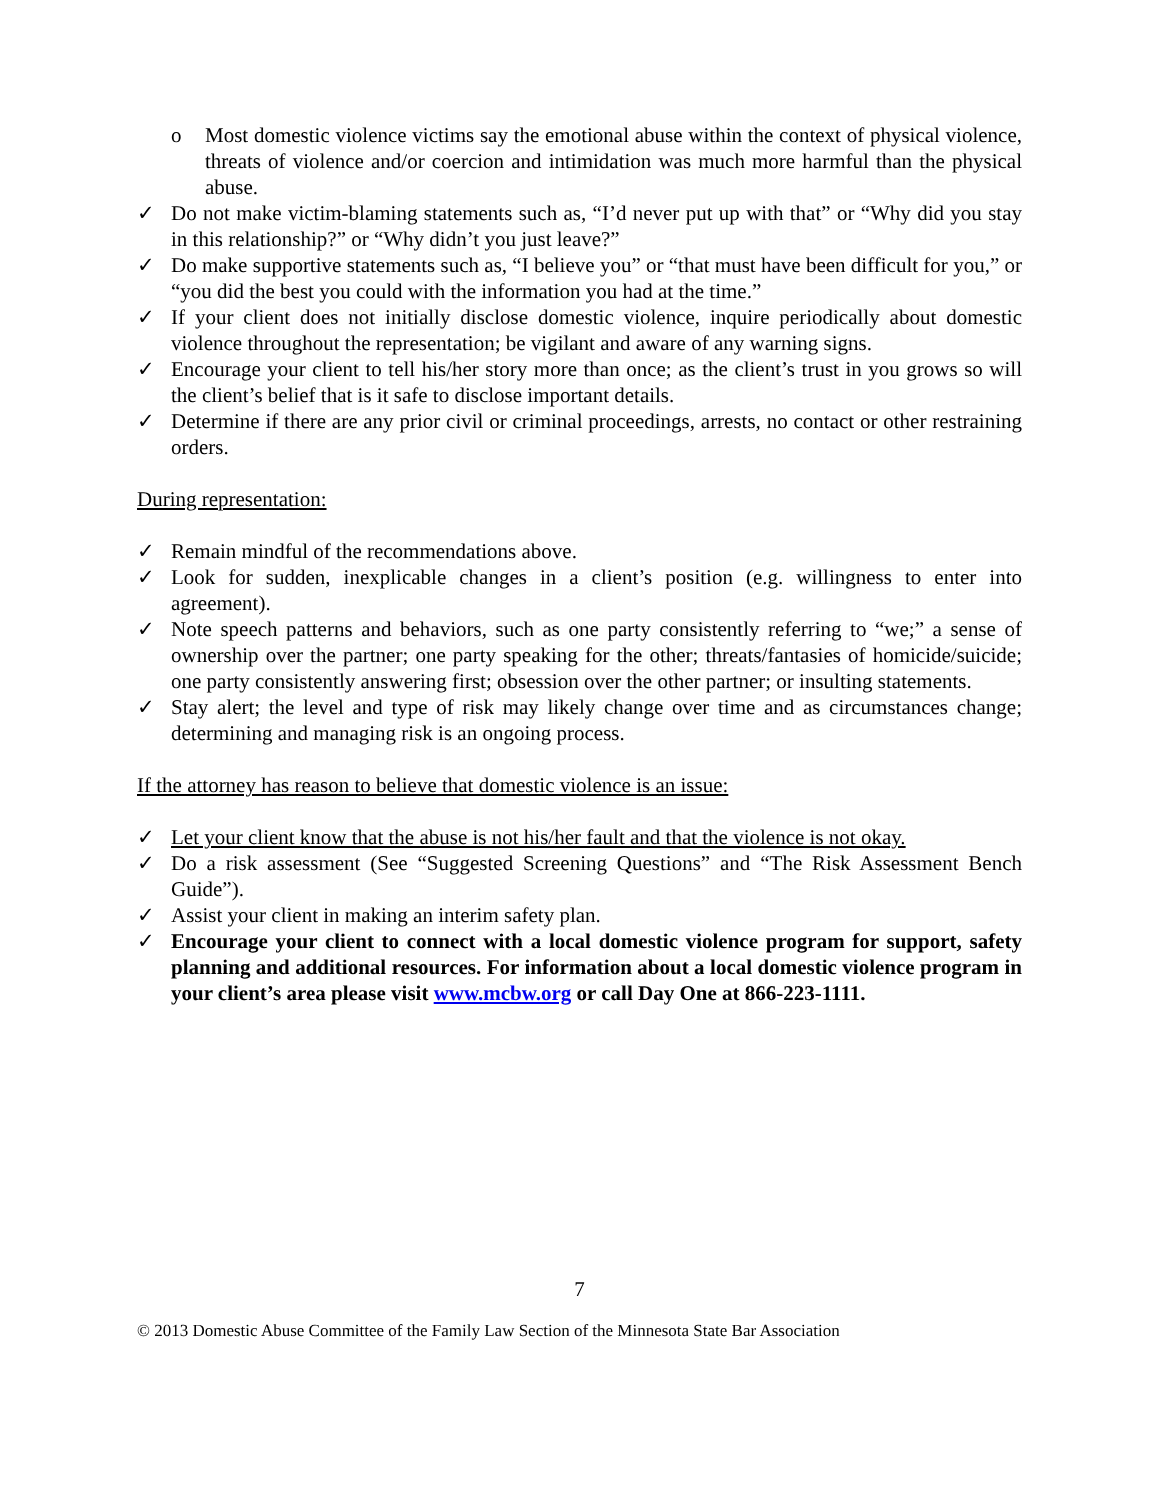o Most domestic violence victims say the emotional abuse within the context of physical violence, threats of violence and/or coercion and intimidation was much more harmful than the physical abuse.
✓ Do not make victim-blaming statements such as, “I’d never put up with that” or “Why did you stay in this relationship?” or “Why didn’t you just leave?”
✓ Do make supportive statements such as, “I believe you” or “that must have been difficult for you,” or “you did the best you could with the information you had at the time.”
✓ If your client does not initially disclose domestic violence, inquire periodically about domestic violence throughout the representation; be vigilant and aware of any warning signs.
✓ Encourage your client to tell his/her story more than once; as the client’s trust in you grows so will the client’s belief that is it safe to disclose important details.
✓ Determine if there are any prior civil or criminal proceedings, arrests, no contact or other restraining orders.
During representation:
✓ Remain mindful of the recommendations above.
✓ Look for sudden, inexplicable changes in a client’s position (e.g. willingness to enter into agreement).
✓ Note speech patterns and behaviors, such as one party consistently referring to “we;” a sense of ownership over the partner; one party speaking for the other; threats/fantasies of homicide/suicide; one party consistently answering first; obsession over the other partner; or insulting statements.
✓ Stay alert; the level and type of risk may likely change over time and as circumstances change; determining and managing risk is an ongoing process.
If the attorney has reason to believe that domestic violence is an issue:
✓ Let your client know that the abuse is not his/her fault and that the violence is not okay.
✓ Do a risk assessment (See “Suggested Screening Questions” and “The Risk Assessment Bench Guide”).
✓ Assist your client in making an interim safety plan.
✓ Encourage your client to connect with a local domestic violence program for support, safety planning and additional resources. For information about a local domestic violence program in your client’s area please visit www.mcbw.org or call Day One at 866-223-1111.
7
© 2013 Domestic Abuse Committee of the Family Law Section of the Minnesota State Bar Association